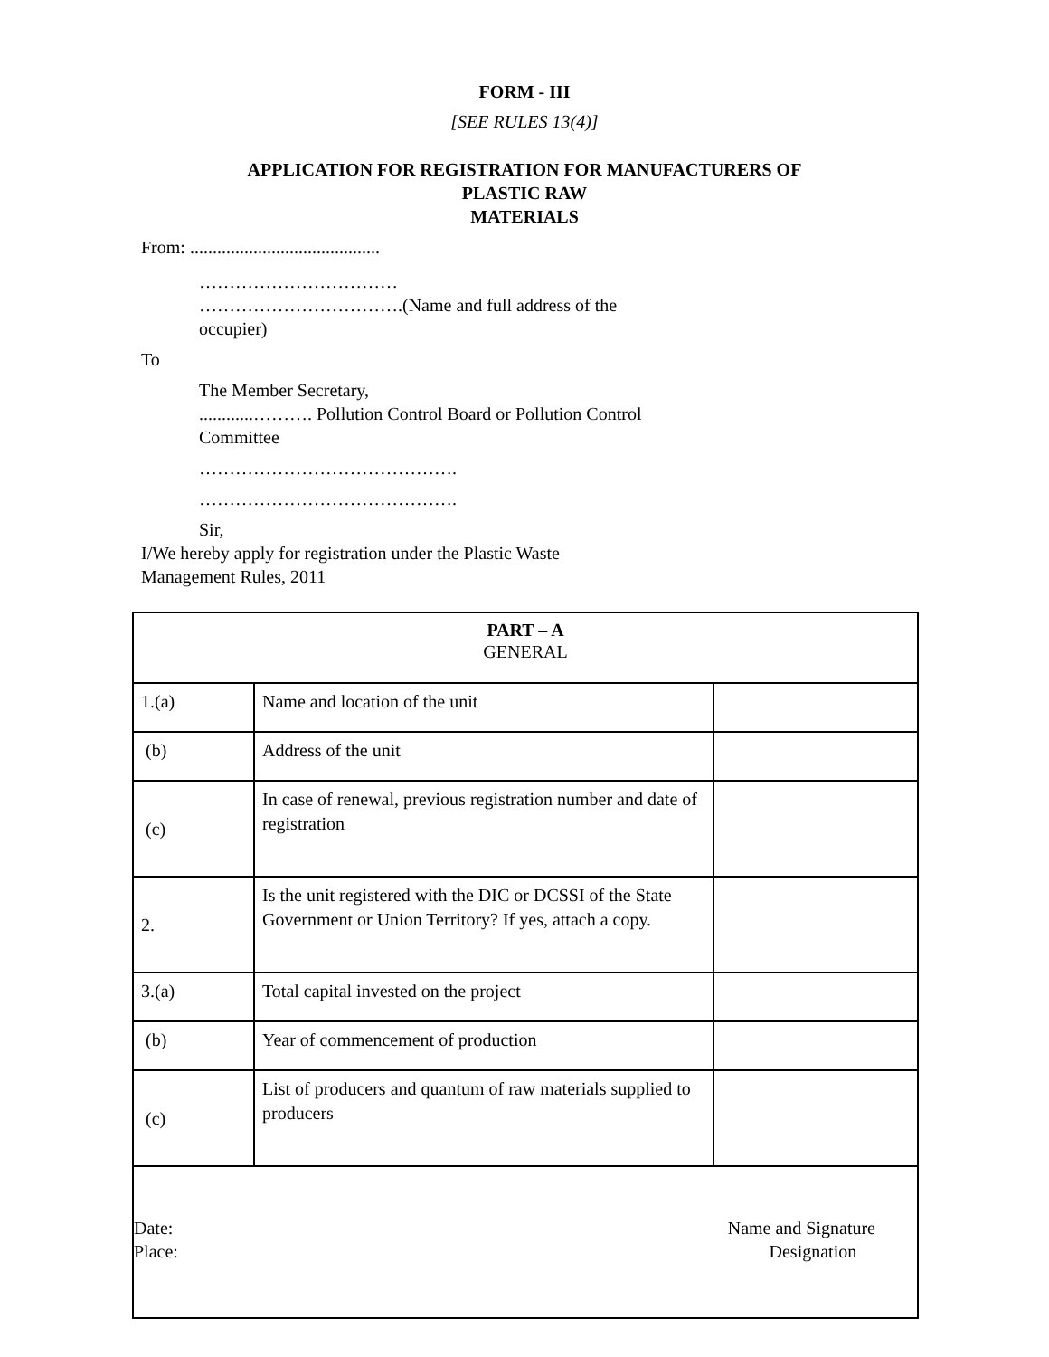FORM - III
[SEE RULES 13(4)]
APPLICATION FOR REGISTRATION FOR MANUFACTURERS OF
PLASTIC RAW
MATERIALS
From: ..........................................
……………………………
…………………………….(Name and full address of the
occupier)
To
The Member Secretary,
............………. Pollution Control Board or Pollution Control
Committee
…………………………………….
…………………………………….
Sir,
I/We hereby apply for registration under the Plastic Waste
Management Rules, 2011
| PART – A GENERAL | | |
| 1.(a) | Name and location of the unit | |
| (b) | Address of the unit | |
| (c) | In case of renewal, previous registration number and date of registration | |
| 2. | Is the unit registered with the DIC or DCSSI of the State Government or Union Territory? If yes, attach a copy. | |
| 3.(a) | Total capital invested on the project | |
| (b) | Year of commencement of production | |
| (c) | List of producers and quantum of raw materials supplied to producers | |
| Date: Place: Name and Signature Designation | | |